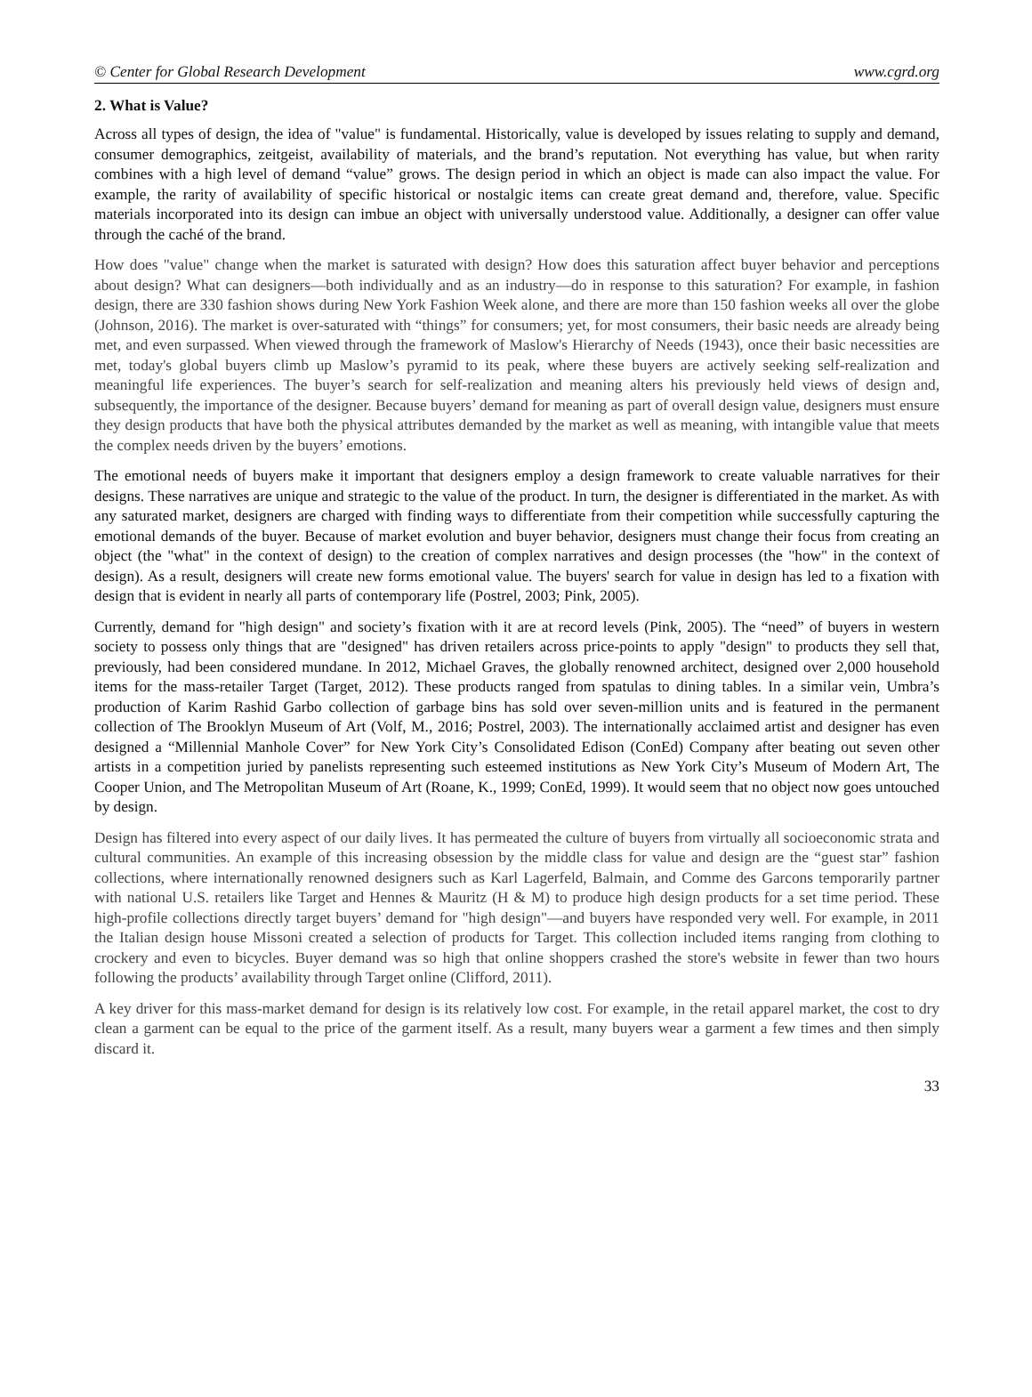© Center for Global Research Development www.cgrd.org
2. What is Value?
Across all types of design, the idea of "value" is fundamental. Historically, value is developed by issues relating to supply and demand, consumer demographics, zeitgeist, availability of materials, and the brand’s reputation. Not everything has value, but when rarity combines with a high level of demand “value” grows. The design period in which an object is made can also impact the value. For example, the rarity of availability of specific historical or nostalgic items can create great demand and, therefore, value. Specific materials incorporated into its design can imbue an object with universally understood value. Additionally, a designer can offer value through the caché of the brand.
How does "value" change when the market is saturated with design? How does this saturation affect buyer behavior and perceptions about design? What can designers—both individually and as an industry—do in response to this saturation? For example, in fashion design, there are 330 fashion shows during New York Fashion Week alone, and there are more than 150 fashion weeks all over the globe (Johnson, 2016). The market is over-saturated with “things” for consumers; yet, for most consumers, their basic needs are already being met, and even surpassed. When viewed through the framework of Maslow's Hierarchy of Needs (1943), once their basic necessities are met, today's global buyers climb up Maslow’s pyramid to its peak, where these buyers are actively seeking self-realization and meaningful life experiences. The buyer’s search for self-realization and meaning alters his previously held views of design and, subsequently, the importance of the designer. Because buyers’ demand for meaning as part of overall design value, designers must ensure they design products that have both the physical attributes demanded by the market as well as meaning, with intangible value that meets the complex needs driven by the buyers’ emotions.
The emotional needs of buyers make it important that designers employ a design framework to create valuable narratives for their designs. These narratives are unique and strategic to the value of the product. In turn, the designer is differentiated in the market. As with any saturated market, designers are charged with finding ways to differentiate from their competition while successfully capturing the emotional demands of the buyer. Because of market evolution and buyer behavior, designers must change their focus from creating an object (the "what" in the context of design) to the creation of complex narratives and design processes (the "how" in the context of design). As a result, designers will create new forms emotional value. The buyers' search for value in design has led to a fixation with design that is evident in nearly all parts of contemporary life (Postrel, 2003; Pink, 2005).
Currently, demand for "high design" and society’s fixation with it are at record levels (Pink, 2005). The “need” of buyers in western society to possess only things that are "designed" has driven retailers across price-points to apply "design" to products they sell that, previously, had been considered mundane. In 2012, Michael Graves, the globally renowned architect, designed over 2,000 household items for the mass-retailer Target (Target, 2012). These products ranged from spatulas to dining tables. In a similar vein, Umbra’s production of Karim Rashid Garbo collection of garbage bins has sold over seven-million units and is featured in the permanent collection of The Brooklyn Museum of Art (Volf, M., 2016; Postrel, 2003). The internationally acclaimed artist and designer has even designed a “Millennial Manhole Cover” for New York City’s Consolidated Edison (ConEd) Company after beating out seven other artists in a competition juried by panelists representing such esteemed institutions as New York City’s Museum of Modern Art, The Cooper Union, and The Metropolitan Museum of Art (Roane, K., 1999; ConEd, 1999). It would seem that no object now goes untouched by design.
Design has filtered into every aspect of our daily lives. It has permeated the culture of buyers from virtually all socioeconomic strata and cultural communities. An example of this increasing obsession by the middle class for value and design are the “guest star” fashion collections, where internationally renowned designers such as Karl Lagerfeld, Balmain, and Comme des Garcons temporarily partner with national U.S. retailers like Target and Hennes & Mauritz (H & M) to produce high design products for a set time period. These high-profile collections directly target buyers’ demand for "high design"—and buyers have responded very well. For example, in 2011 the Italian design house Missoni created a selection of products for Target. This collection included items ranging from clothing to crockery and even to bicycles. Buyer demand was so high that online shoppers crashed the store's website in fewer than two hours following the products’ availability through Target online (Clifford, 2011).
A key driver for this mass-market demand for design is its relatively low cost. For example, in the retail apparel market, the cost to dry clean a garment can be equal to the price of the garment itself. As a result, many buyers wear a garment a few times and then simply discard it.
33